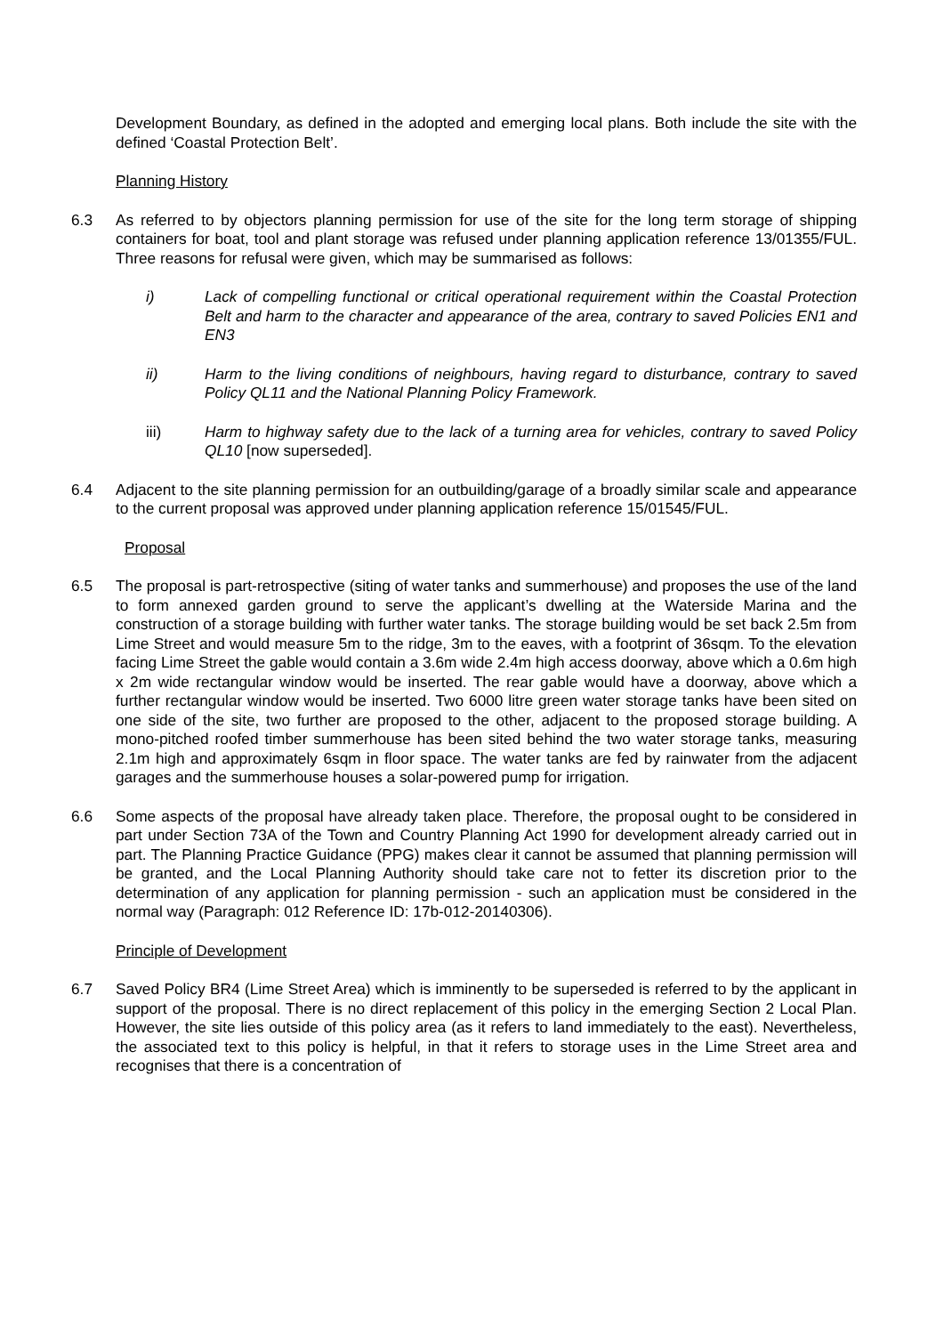Development Boundary, as defined in the adopted and emerging local plans. Both include the site with the defined ‘Coastal Protection Belt’.
Planning History
6.3 As referred to by objectors planning permission for use of the site for the long term storage of shipping containers for boat, tool and plant storage was refused under planning application reference 13/01355/FUL. Three reasons for refusal were given, which may be summarised as follows:
i) Lack of compelling functional or critical operational requirement within the Coastal Protection Belt and harm to the character and appearance of the area, contrary to saved Policies EN1 and EN3
ii) Harm to the living conditions of neighbours, having regard to disturbance, contrary to saved Policy QL11 and the National Planning Policy Framework.
iii) Harm to highway safety due to the lack of a turning area for vehicles, contrary to saved Policy QL10 [now superseded].
6.4 Adjacent to the site planning permission for an outbuilding/garage of a broadly similar scale and appearance to the current proposal was approved under planning application reference 15/01545/FUL.
Proposal
6.5 The proposal is part-retrospective (siting of water tanks and summerhouse) and proposes the use of the land to form annexed garden ground to serve the applicant’s dwelling at the Waterside Marina and the construction of a storage building with further water tanks. The storage building would be set back 2.5m from Lime Street and would measure 5m to the ridge, 3m to the eaves, with a footprint of 36sqm. To the elevation facing Lime Street the gable would contain a 3.6m wide 2.4m high access doorway, above which a 0.6m high x 2m wide rectangular window would be inserted. The rear gable would have a doorway, above which a further rectangular window would be inserted. Two 6000 litre green water storage tanks have been sited on one side of the site, two further are proposed to the other, adjacent to the proposed storage building. A mono-pitched roofed timber summerhouse has been sited behind the two water storage tanks, measuring 2.1m high and approximately 6sqm in floor space. The water tanks are fed by rainwater from the adjacent garages and the summerhouse houses a solar-powered pump for irrigation.
6.6 Some aspects of the proposal have already taken place. Therefore, the proposal ought to be considered in part under Section 73A of the Town and Country Planning Act 1990 for development already carried out in part. The Planning Practice Guidance (PPG) makes clear it cannot be assumed that planning permission will be granted, and the Local Planning Authority should take care not to fetter its discretion prior to the determination of any application for planning permission - such an application must be considered in the normal way (Paragraph: 012 Reference ID: 17b-012-20140306).
Principle of Development
6.7 Saved Policy BR4 (Lime Street Area) which is imminently to be superseded is referred to by the applicant in support of the proposal. There is no direct replacement of this policy in the emerging Section 2 Local Plan. However, the site lies outside of this policy area (as it refers to land immediately to the east). Nevertheless, the associated text to this policy is helpful, in that it refers to storage uses in the Lime Street area and recognises that there is a concentration of